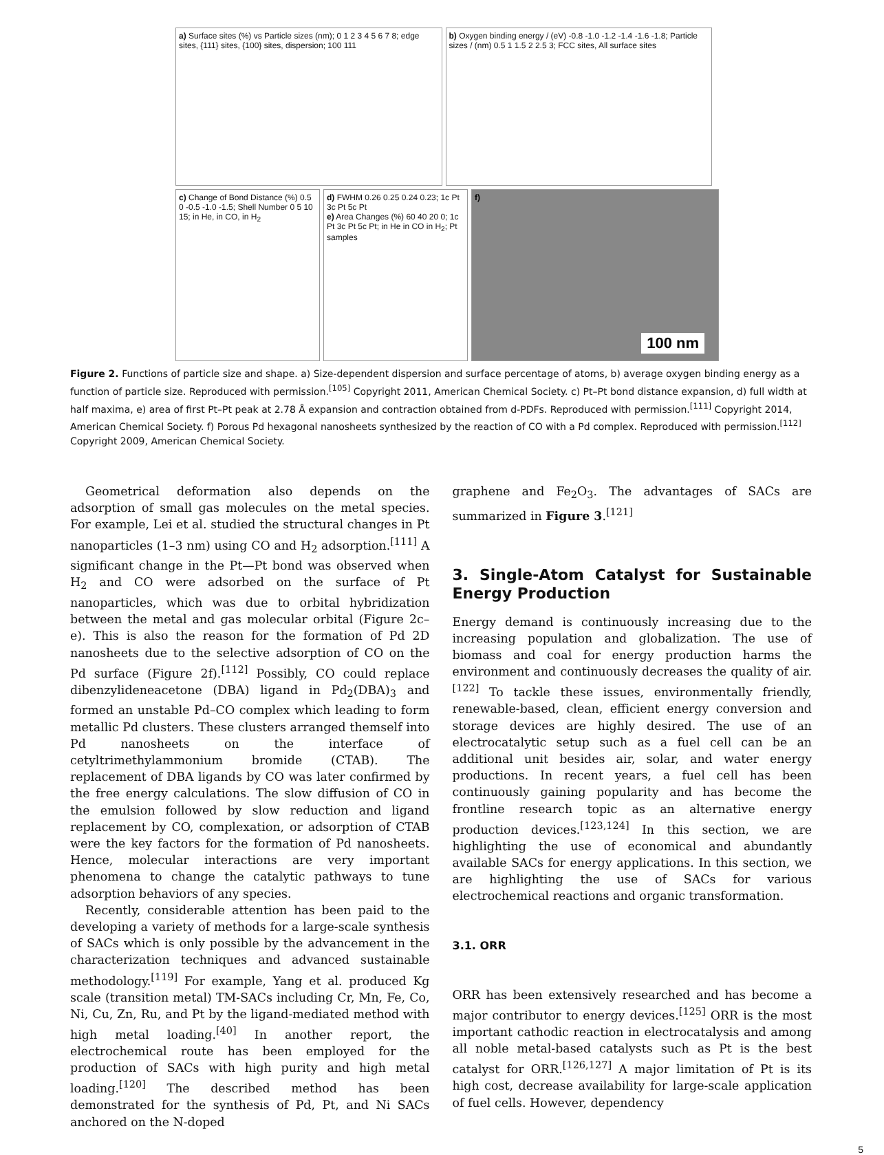a) Surface sites (%) vs Particle sizes (nm); 0 1 2 3 4 5 6 7 8; edge sites, {111} sites, {100} sites, dispersion; 100 111
b) Oxygen binding energy / (eV) -0.8 -1.0 -1.2 -1.4 -1.6 -1.8; Particle sizes / (nm) 0.5 1 1.5 2 2.5 3; FCC sites, All surface sites
c) Change of Bond Distance (%) 0.5 0 -0.5 -1.0 -1.5; Shell Number 0 5 10 15; in He, in CO, in H<sub>2</sub>
d) FWHM 0.26 0.25 0.24 0.23; 1c Pt 3c Pt 5c Pt
e) Area Changes (%) 60 40 20 0; 1c Pt 3c Pt 5c Pt; in He in CO in H<sub>2</sub>; Pt samples
f)
100 nm
Figure 2. Functions of particle size and shape. a) Size-dependent dispersion and surface percentage of atoms, b) average oxygen binding energy as a function of particle size. Reproduced with permission.<sup>[105]</sup> Copyright 2011, American Chemical Society. c) Pt–Pt bond distance expansion, d) full width at half maxima, e) area of first Pt–Pt peak at 2.78 Å expansion and contraction obtained from d-PDFs. Reproduced with permission.<sup>[111]</sup> Copyright 2014, American Chemical Society. f) Porous Pd hexagonal nanosheets synthesized by the reaction of CO with a Pd complex. Reproduced with permission.<sup>[112]</sup> Copyright 2009, American Chemical Society.
Geometrical deformation also depends on the adsorption of small gas molecules on the metal species. For example, Lei et al. studied the structural changes in Pt nanoparticles (1–3 nm) using CO and H<sub>2</sub> adsorption.<sup>[111]</sup> A significant change in the Pt—Pt bond was observed when H<sub>2</sub> and CO were adsorbed on the surface of Pt nanoparticles, which was due to orbital hybridization between the metal and gas molecular orbital (Figure 2c–e). This is also the reason for the formation of Pd 2D nanosheets due to the selective adsorption of CO on the Pd surface (Figure 2f).<sup>[112]</sup> Possibly, CO could replace dibenzylideneacetone (DBA) ligand in Pd<sub>2</sub>(DBA)<sub>3</sub> and formed an unstable Pd–CO complex which leading to form metallic Pd clusters. These clusters arranged themself into Pd nanosheets on the interface of cetyltrimethylammonium bromide (CTAB). The replacement of DBA ligands by CO was later confirmed by the free energy calculations. The slow diffusion of CO in the emulsion followed by slow reduction and ligand replacement by CO, complexation, or adsorption of CTAB were the key factors for the formation of Pd nanosheets. Hence, molecular interactions are very important phenomena to change the catalytic pathways to tune adsorption behaviors of any species.
Recently, considerable attention has been paid to the developing a variety of methods for a large-scale synthesis of SACs which is only possible by the advancement in the characterization techniques and advanced sustainable methodology.<sup>[119]</sup> For example, Yang et al. produced Kg scale (transition metal) TM-SACs including Cr, Mn, Fe, Co, Ni, Cu, Zn, Ru, and Pt by the ligand-mediated method with high metal loading.<sup>[40]</sup> In another report, the electrochemical route has been employed for the production of SACs with high purity and high metal loading.<sup>[120]</sup> The described method has been demonstrated for the synthesis of Pd, Pt, and Ni SACs anchored on the N-doped
graphene and Fe<sub>2</sub>O<sub>3</sub>. The advantages of SACs are summarized in Figure 3.<sup>[121]</sup>
3. Single-Atom Catalyst for Sustainable Energy Production
Energy demand is continuously increasing due to the increasing population and globalization. The use of biomass and coal for energy production harms the environment and continuously decreases the quality of air.<sup>[122]</sup> To tackle these issues, environmentally friendly, renewable-based, clean, efficient energy conversion and storage devices are highly desired. The use of an electrocatalytic setup such as a fuel cell can be an additional unit besides air, solar, and water energy productions. In recent years, a fuel cell has been continuously gaining popularity and has become the frontline research topic as an alternative energy production devices.<sup>[123,124]</sup> In this section, we are highlighting the use of economical and abundantly available SACs for energy applications. In this section, we are highlighting the use of SACs for various electrochemical reactions and organic transformation.
3.1. ORR
ORR has been extensively researched and has become a major contributor to energy devices.<sup>[125]</sup> ORR is the most important cathodic reaction in electrocatalysis and among all noble metal-based catalysts such as Pt is the best catalyst for ORR.<sup>[126,127]</sup> A major limitation of Pt is its high cost, decrease availability for large-scale application of fuel cells. However, dependency
5